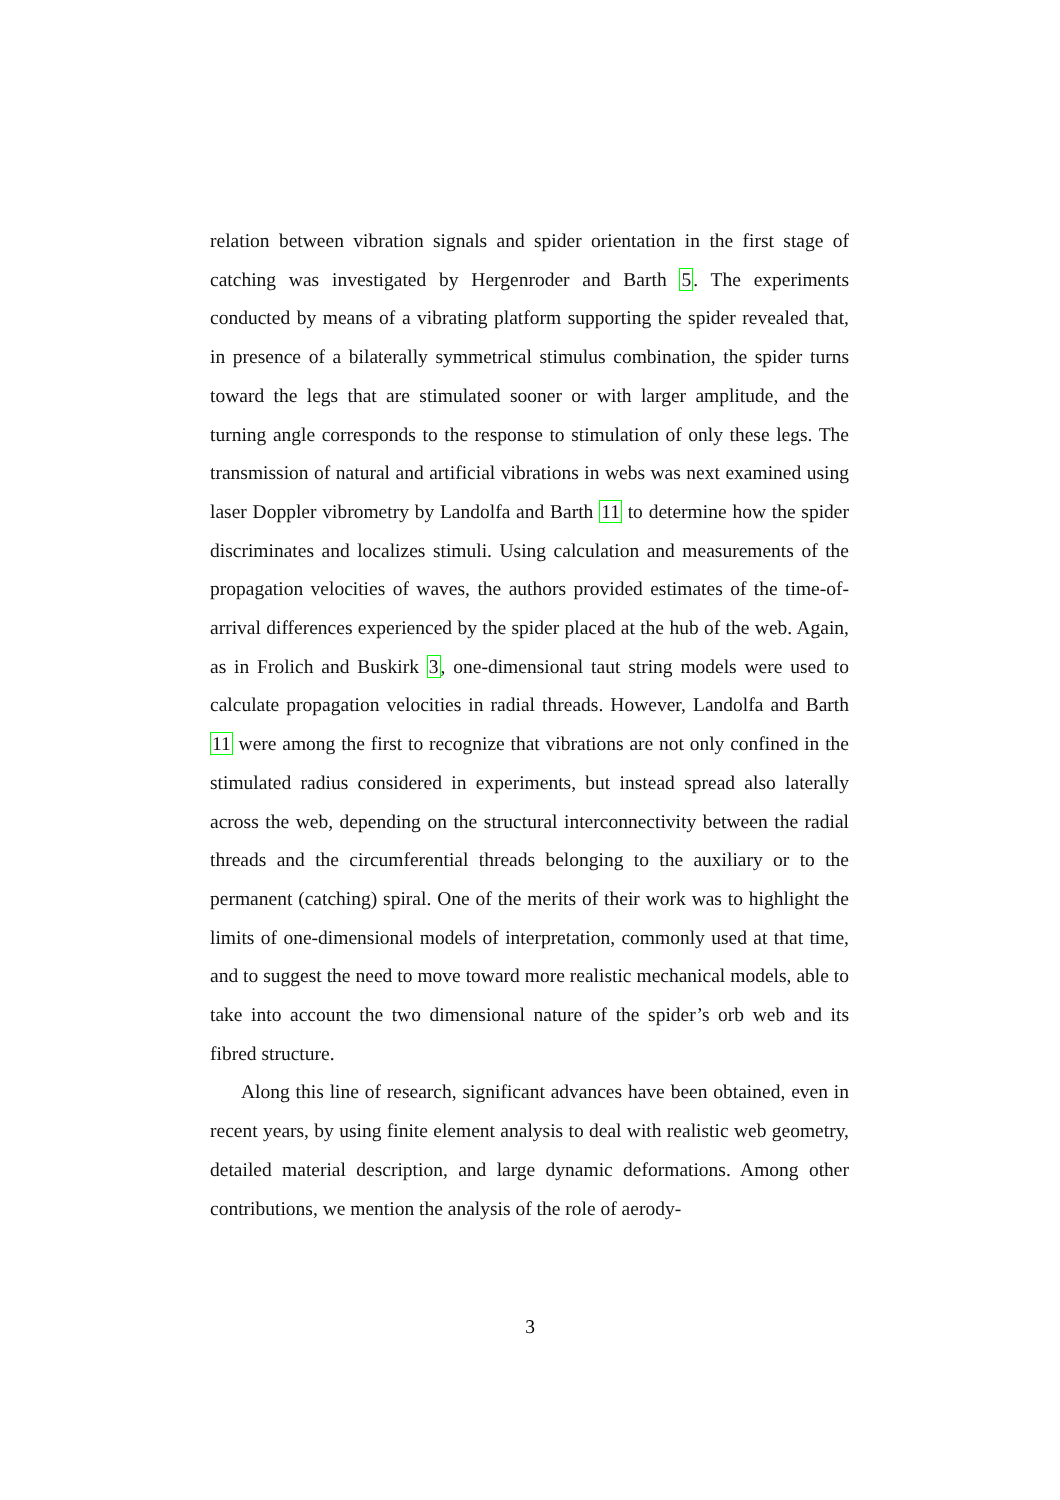relation between vibration signals and spider orientation in the first stage of catching was investigated by Hergenroder and Barth 5. The experiments conducted by means of a vibrating platform supporting the spider revealed that, in presence of a bilaterally symmetrical stimulus combination, the spider turns toward the legs that are stimulated sooner or with larger amplitude, and the turning angle corresponds to the response to stimulation of only these legs. The transmission of natural and artificial vibrations in webs was next examined using laser Doppler vibrometry by Landolfa and Barth 11 to determine how the spider discriminates and localizes stimuli. Using calculation and measurements of the propagation velocities of waves, the authors provided estimates of the time-of-arrival differences experienced by the spider placed at the hub of the web. Again, as in Frolich and Buskirk 3, one-dimensional taut string models were used to calculate propagation velocities in radial threads. However, Landolfa and Barth 11 were among the first to recognize that vibrations are not only confined in the stimulated radius considered in experiments, but instead spread also laterally across the web, depending on the structural interconnectivity between the radial threads and the circumferential threads belonging to the auxiliary or to the permanent (catching) spiral. One of the merits of their work was to highlight the limits of one-dimensional models of interpretation, commonly used at that time, and to suggest the need to move toward more realistic mechanical models, able to take into account the two dimensional nature of the spider’s orb web and its fibred structure.
Along this line of research, significant advances have been obtained, even in recent years, by using finite element analysis to deal with realistic web geometry, detailed material description, and large dynamic deformations. Among other contributions, we mention the analysis of the role of aerody-
3